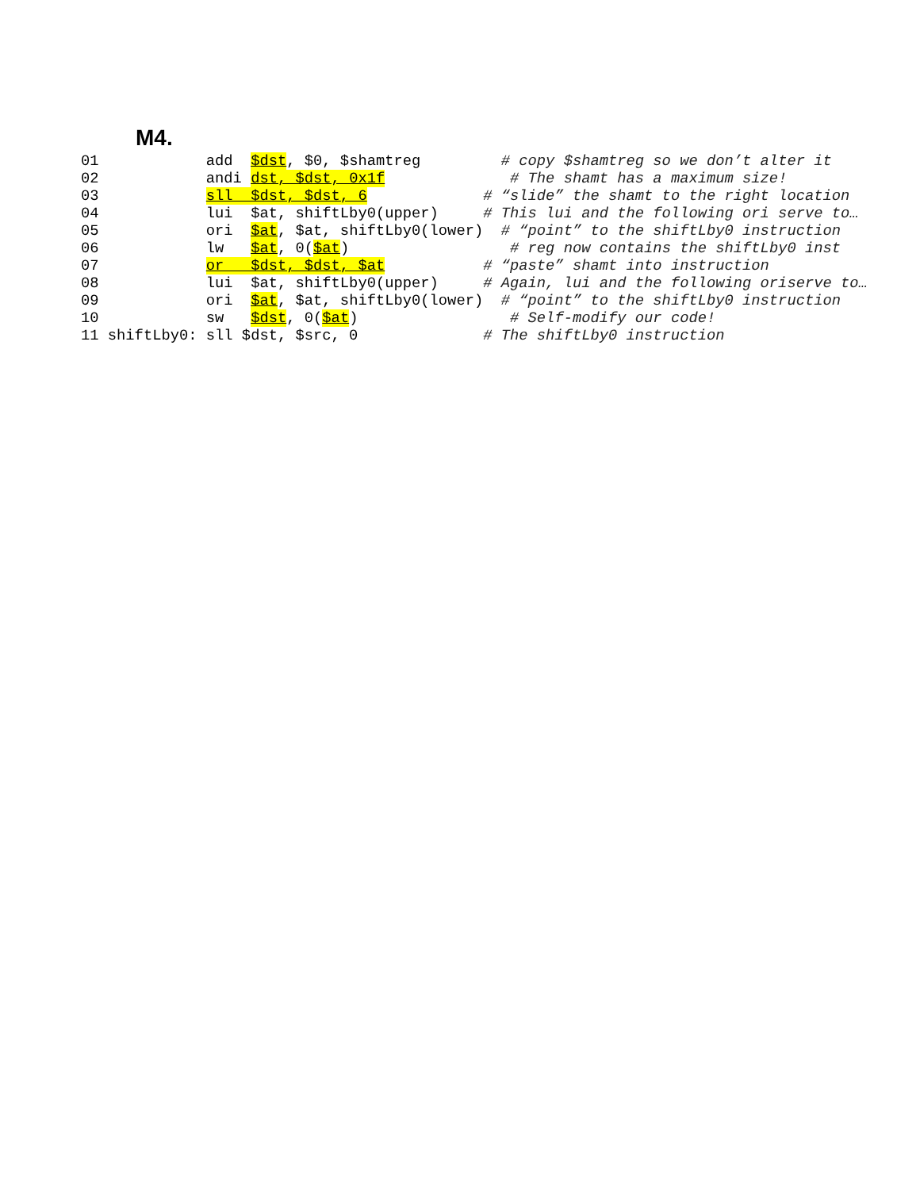M4.
01            add  $dst, $0, $shamtreg         # copy $shamtreg so we don’t alter it
02            andi dst, $dst, 0x1f              # The shamt has a maximum size!
03            sll  $dst, $dst, 6             # “slide” the shamt to the right location
04            lui  $at, shiftLby0(upper)     # This lui and the following ori serve to…
05            ori  $at, $at, shiftLby0(lower)  # “point” to the shiftLby0 instruction
06            lw   $at, 0($at)                  # reg now contains the shiftLby0 inst
07            or   $dst, $dst, $at           # “paste” shamt into instruction
08            lui  $at, shiftLby0(upper)     # Again, lui and the following oriserve to…
09            ori  $at, $at, shiftLby0(lower)  # “point” to the shiftLby0 instruction
10            sw   $dst, 0($at)                 # Self-modify our code!
11 shiftLby0: sll $dst, $src, 0              # The shiftLby0 instruction